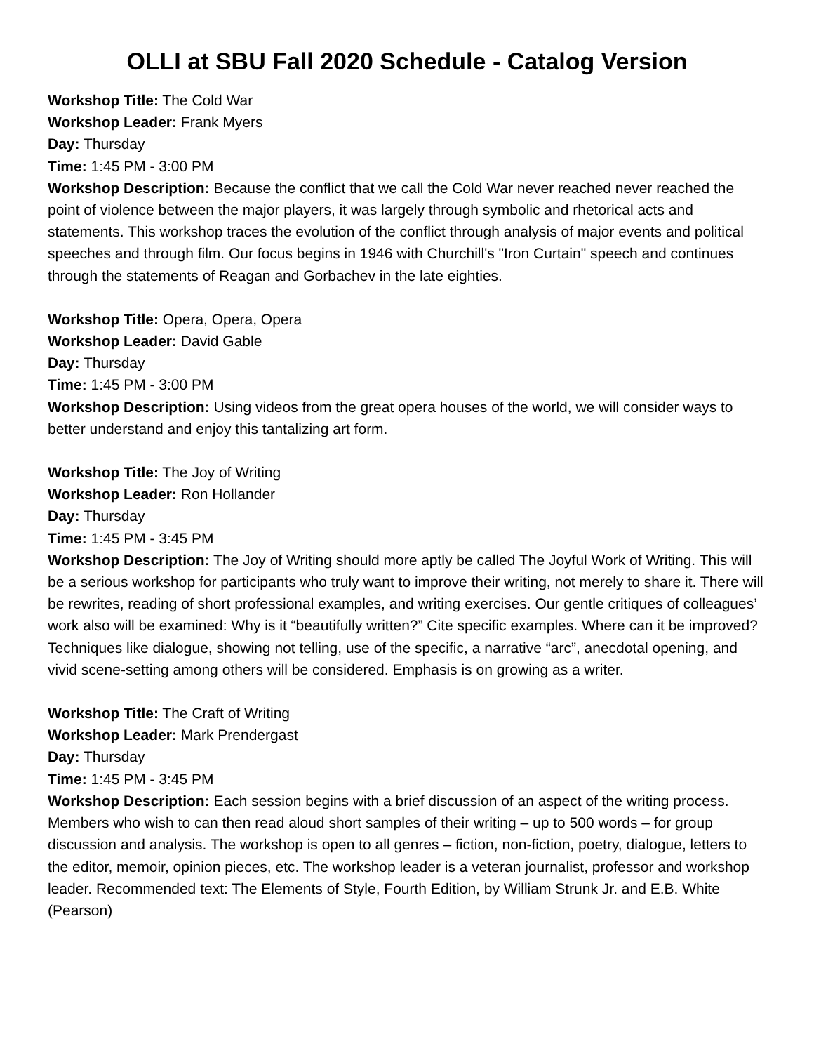OLLI at SBU Fall 2020 Schedule - Catalog Version
Workshop Title: The Cold War
Workshop Leader: Frank Myers
Day: Thursday
Time: 1:45 PM - 3:00 PM
Workshop Description: Because the conflict that we call the Cold War never reached never reached the point of violence between the major players, it was largely through symbolic and rhetorical acts and statements. This workshop traces the evolution of the conflict through analysis of major events and political speeches and through film. Our focus begins in 1946 with Churchill's "Iron Curtain" speech and continues through the statements of Reagan and Gorbachev in the late eighties.
Workshop Title: Opera, Opera, Opera
Workshop Leader: David Gable
Day: Thursday
Time: 1:45 PM - 3:00 PM
Workshop Description: Using videos from the great opera houses of the world, we will consider ways to better understand and enjoy this tantalizing art form.
Workshop Title: The Joy of Writing
Workshop Leader: Ron Hollander
Day: Thursday
Time: 1:45 PM - 3:45 PM
Workshop Description: The Joy of Writing should more aptly be called The Joyful Work of Writing. This will be a serious workshop for participants who truly want to improve their writing, not merely to share it. There will be rewrites, reading of short professional examples, and writing exercises. Our gentle critiques of colleagues’ work also will be examined: Why is it “beautifully written?” Cite specific examples. Where can it be improved? Techniques like dialogue, showing not telling, use of the specific, a narrative “arc”, anecdotal opening, and vivid scene-setting among others will be considered. Emphasis is on growing as a writer.
Workshop Title: The Craft of Writing
Workshop Leader: Mark Prendergast
Day: Thursday
Time: 1:45 PM - 3:45 PM
Workshop Description: Each session begins with a brief discussion of an aspect of the writing process. Members who wish to can then read aloud short samples of their writing – up to 500 words – for group discussion and analysis. The workshop is open to all genres – fiction, non-fiction, poetry, dialogue, letters to the editor, memoir, opinion pieces, etc. The workshop leader is a veteran journalist, professor and workshop leader. Recommended text: The Elements of Style, Fourth Edition, by William Strunk Jr. and E.B. White (Pearson)